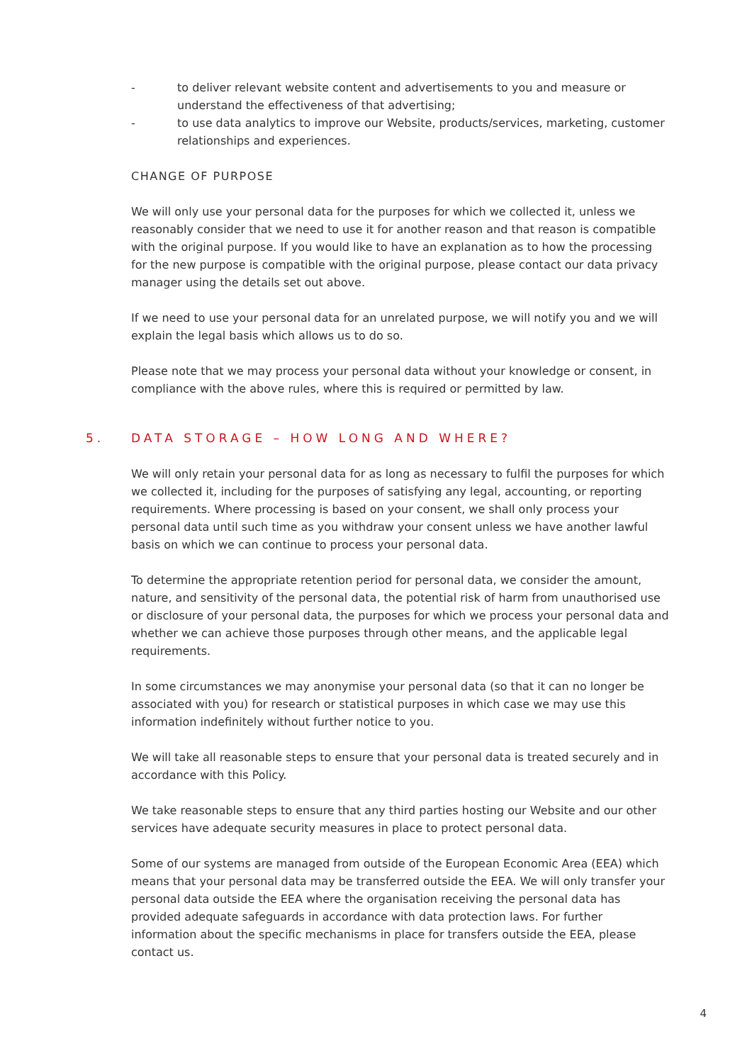- to deliver relevant website content and advertisements to you and measure or understand the effectiveness of that advertising;
- to use data analytics to improve our Website, products/services, marketing, customer relationships and experiences.
CHANGE OF PURPOSE
We will only use your personal data for the purposes for which we collected it, unless we reasonably consider that we need to use it for another reason and that reason is compatible with the original purpose. If you would like to have an explanation as to how the processing for the new purpose is compatible with the original purpose, please contact our data privacy manager using the details set out above.
If we need to use your personal data for an unrelated purpose, we will notify you and we will explain the legal basis which allows us to do so.
Please note that we may process your personal data without your knowledge or consent, in compliance with the above rules, where this is required or permitted by law.
5. DATA STORAGE – HOW LONG AND WHERE?
We will only retain your personal data for as long as necessary to fulfil the purposes for which we collected it, including for the purposes of satisfying any legal, accounting, or reporting requirements. Where processing is based on your consent, we shall only process your personal data until such time as you withdraw your consent unless we have another lawful basis on which we can continue to process your personal data.
To determine the appropriate retention period for personal data, we consider the amount, nature, and sensitivity of the personal data, the potential risk of harm from unauthorised use or disclosure of your personal data, the purposes for which we process your personal data and whether we can achieve those purposes through other means, and the applicable legal requirements.
In some circumstances we may anonymise your personal data (so that it can no longer be associated with you) for research or statistical purposes in which case we may use this information indefinitely without further notice to you.
We will take all reasonable steps to ensure that your personal data is treated securely and in accordance with this Policy.
We take reasonable steps to ensure that any third parties hosting our Website and our other services have adequate security measures in place to protect personal data.
Some of our systems are managed from outside of the European Economic Area (EEA) which means that your personal data may be transferred outside the EEA. We will only transfer your personal data outside the EEA where the organisation receiving the personal data has provided adequate safeguards in accordance with data protection laws. For further information about the specific mechanisms in place for transfers outside the EEA, please contact us.
4